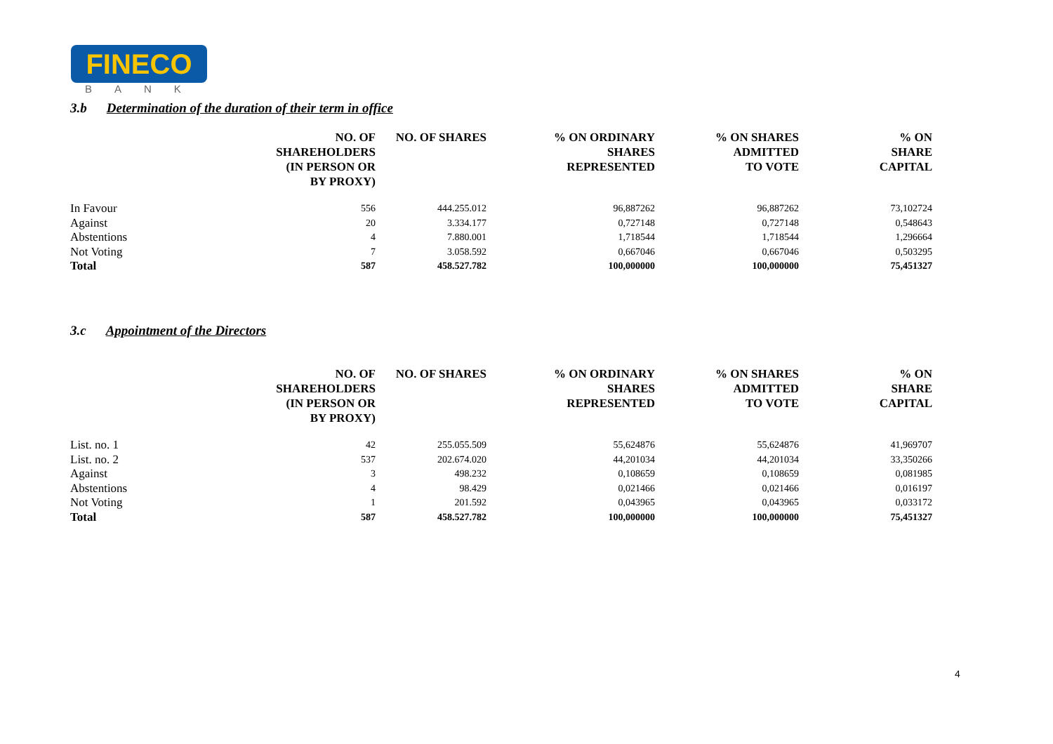FINECO
BANK
3.b Determination of the duration of their term in office
| | NO. OF SHAREHOLDERS (IN PERSON OR BY PROXY) | NO. OF SHARES | % ON ORDINARY SHARES REPRESENTED | % ON SHARES ADMITTED TO VOTE | % ON SHARE CAPITAL |
| --- | --- | --- | --- | --- | --- |
| In Favour | 556 | 444.255.012 | 96,887262 | 96,887262 | 73,102724 |
| Against | 20 | 3.334.177 | 0,727148 | 0,727148 | 0,548643 |
| Abstentions | 4 | 7.880.001 | 1,718544 | 1,718544 | 1,296664 |
| Not Voting | 7 | 3.058.592 | 0,667046 | 0,667046 | 0,503295 |
| Total | 587 | 458.527.782 | 100,000000 | 100,000000 | 75,451327 |
3.c Appointment of the Directors
| | NO. OF SHAREHOLDERS (IN PERSON OR BY PROXY) | NO. OF SHARES | % ON ORDINARY SHARES REPRESENTED | % ON SHARES ADMITTED TO VOTE | % ON SHARE CAPITAL |
| --- | --- | --- | --- | --- | --- |
| List. no. 1 | 42 | 255.055.509 | 55,624876 | 55,624876 | 41,969707 |
| List. no. 2 | 537 | 202.674.020 | 44,201034 | 44,201034 | 33,350266 |
| Against | 3 | 498.232 | 0,108659 | 0,108659 | 0,081985 |
| Abstentions | 4 | 98.429 | 0,021466 | 0,021466 | 0,016197 |
| Not Voting | 1 | 201.592 | 0,043965 | 0,043965 | 0,033172 |
| Total | 587 | 458.527.782 | 100,000000 | 100,000000 | 75,451327 |
4